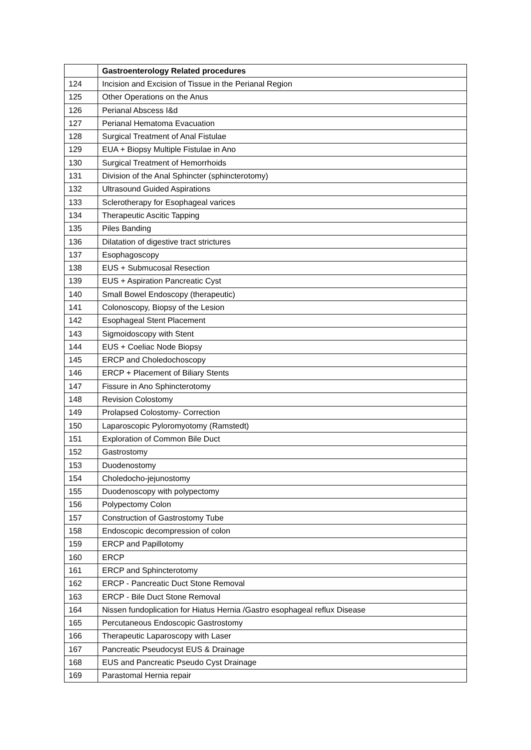| | Gastroenterology Related procedures |
| --- | --- |
| 124 | Incision and Excision of Tissue in the Perianal Region |
| 125 | Other Operations on the Anus |
| 126 | Perianal Abscess I&d |
| 127 | Perianal Hematoma Evacuation |
| 128 | Surgical Treatment of Anal Fistulae |
| 129 | EUA + Biopsy Multiple Fistulae in Ano |
| 130 | Surgical Treatment of Hemorrhoids |
| 131 | Division of the Anal Sphincter (sphincterotomy) |
| 132 | Ultrasound Guided Aspirations |
| 133 | Sclerotherapy for Esophageal varices |
| 134 | Therapeutic Ascitic Tapping |
| 135 | Piles Banding |
| 136 | Dilatation of digestive tract strictures |
| 137 | Esophagoscopy |
| 138 | EUS + Submucosal Resection |
| 139 | EUS + Aspiration Pancreatic Cyst |
| 140 | Small Bowel Endoscopy (therapeutic) |
| 141 | Colonoscopy, Biopsy of the Lesion |
| 142 | Esophageal Stent Placement |
| 143 | Sigmoidoscopy with Stent |
| 144 | EUS + Coeliac Node Biopsy |
| 145 | ERCP and Choledochoscopy |
| 146 | ERCP + Placement of Biliary Stents |
| 147 | Fissure in Ano Sphincterotomy |
| 148 | Revision Colostomy |
| 149 | Prolapsed Colostomy- Correction |
| 150 | Laparoscopic Pyloromyotomy (Ramstedt) |
| 151 | Exploration of Common Bile Duct |
| 152 | Gastrostomy |
| 153 | Duodenostomy |
| 154 | Choledocho-jejunostomy |
| 155 | Duodenoscopy with polypectomy |
| 156 | Polypectomy Colon |
| 157 | Construction of Gastrostomy Tube |
| 158 | Endoscopic decompression of colon |
| 159 | ERCP and Papillotomy |
| 160 | ERCP |
| 161 | ERCP and Sphincterotomy |
| 162 | ERCP - Pancreatic Duct Stone Removal |
| 163 | ERCP - Bile Duct Stone Removal |
| 164 | Nissen fundoplication for Hiatus Hernia /Gastro esophageal reflux Disease |
| 165 | Percutaneous Endoscopic Gastrostomy |
| 166 | Therapeutic Laparoscopy with Laser |
| 167 | Pancreatic Pseudocyst EUS & Drainage |
| 168 | EUS and Pancreatic Pseudo Cyst Drainage |
| 169 | Parastomal Hernia repair |